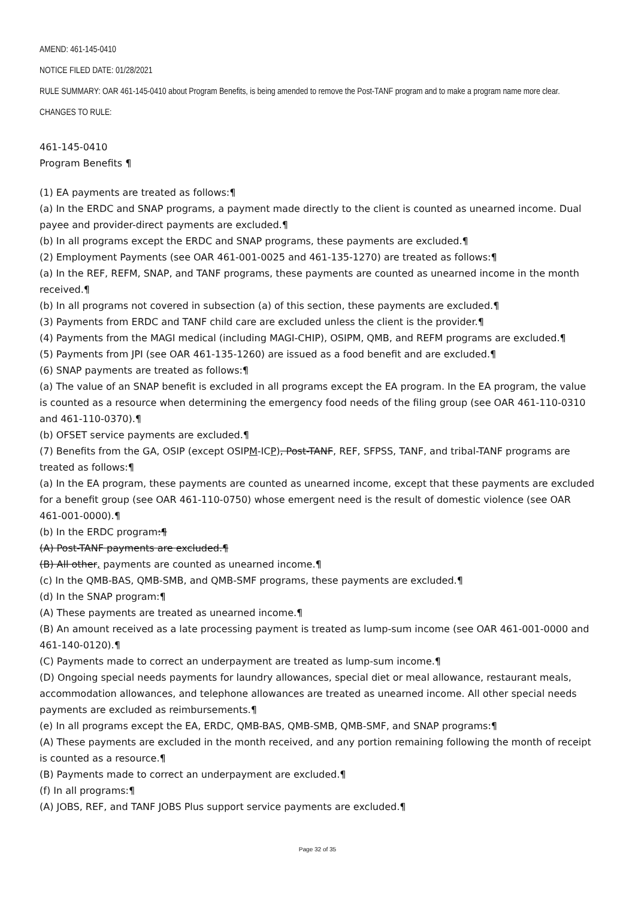AMEND: 461-145-0410
NOTICE FILED DATE: 01/28/2021
RULE SUMMARY: OAR 461-145-0410 about Program Benefits, is being amended to remove the Post-TANF program and to make a program name more clear.
CHANGES TO RULE:
461-145-0410
Program Benefits ¶
(1) EA payments are treated as follows:¶
(a) In the ERDC and SNAP programs, a payment made directly to the client is counted as unearned income. Dual payee and provider-direct payments are excluded.¶
(b) In all programs except the ERDC and SNAP programs, these payments are excluded.¶
(2) Employment Payments (see OAR 461-001-0025 and 461-135-1270) are treated as follows:¶
(a) In the REF, REFM, SNAP, and TANF programs, these payments are counted as unearned income in the month received.¶
(b) In all programs not covered in subsection (a) of this section, these payments are excluded.¶
(3) Payments from ERDC and TANF child care are excluded unless the client is the provider.¶
(4) Payments from the MAGI medical (including MAGI-CHIP), OSIPM, QMB, and REFM programs are excluded.¶
(5) Payments from JPI (see OAR 461-135-1260) are issued as a food benefit and are excluded.¶
(6) SNAP payments are treated as follows:¶
(a) The value of an SNAP benefit is excluded in all programs except the EA program. In the EA program, the value is counted as a resource when determining the emergency food needs of the filing group (see OAR 461-110-0310 and 461-110-0370).¶
(b) OFSET service payments are excluded.¶
(7) Benefits from the GA, OSIP (except OSIPM-ICP), Post-TANF, REF, SFPSS, TANF, and tribal-TANF programs are treated as follows:¶
(a) In the EA program, these payments are counted as unearned income, except that these payments are excluded for a benefit group (see OAR 461-110-0750) whose emergent need is the result of domestic violence (see OAR 461-001-0000).¶
(b) In the ERDC program:¶
(A) Post-TANF payments are excluded.¶
(B) All other, payments are counted as unearned income.¶
(c) In the QMB-BAS, QMB-SMB, and QMB-SMF programs, these payments are excluded.¶
(d) In the SNAP program:¶
(A) These payments are treated as unearned income.¶
(B) An amount received as a late processing payment is treated as lump-sum income (see OAR 461-001-0000 and 461-140-0120).¶
(C) Payments made to correct an underpayment are treated as lump-sum income.¶
(D) Ongoing special needs payments for laundry allowances, special diet or meal allowance, restaurant meals, accommodation allowances, and telephone allowances are treated as unearned income. All other special needs payments are excluded as reimbursements.¶
(e) In all programs except the EA, ERDC, QMB-BAS, QMB-SMB, QMB-SMF, and SNAP programs:¶
(A) These payments are excluded in the month received, and any portion remaining following the month of receipt is counted as a resource.¶
(B) Payments made to correct an underpayment are excluded.¶
(f) In all programs:¶
(A) JOBS, REF, and TANF JOBS Plus support service payments are excluded.¶
Page 32 of 35